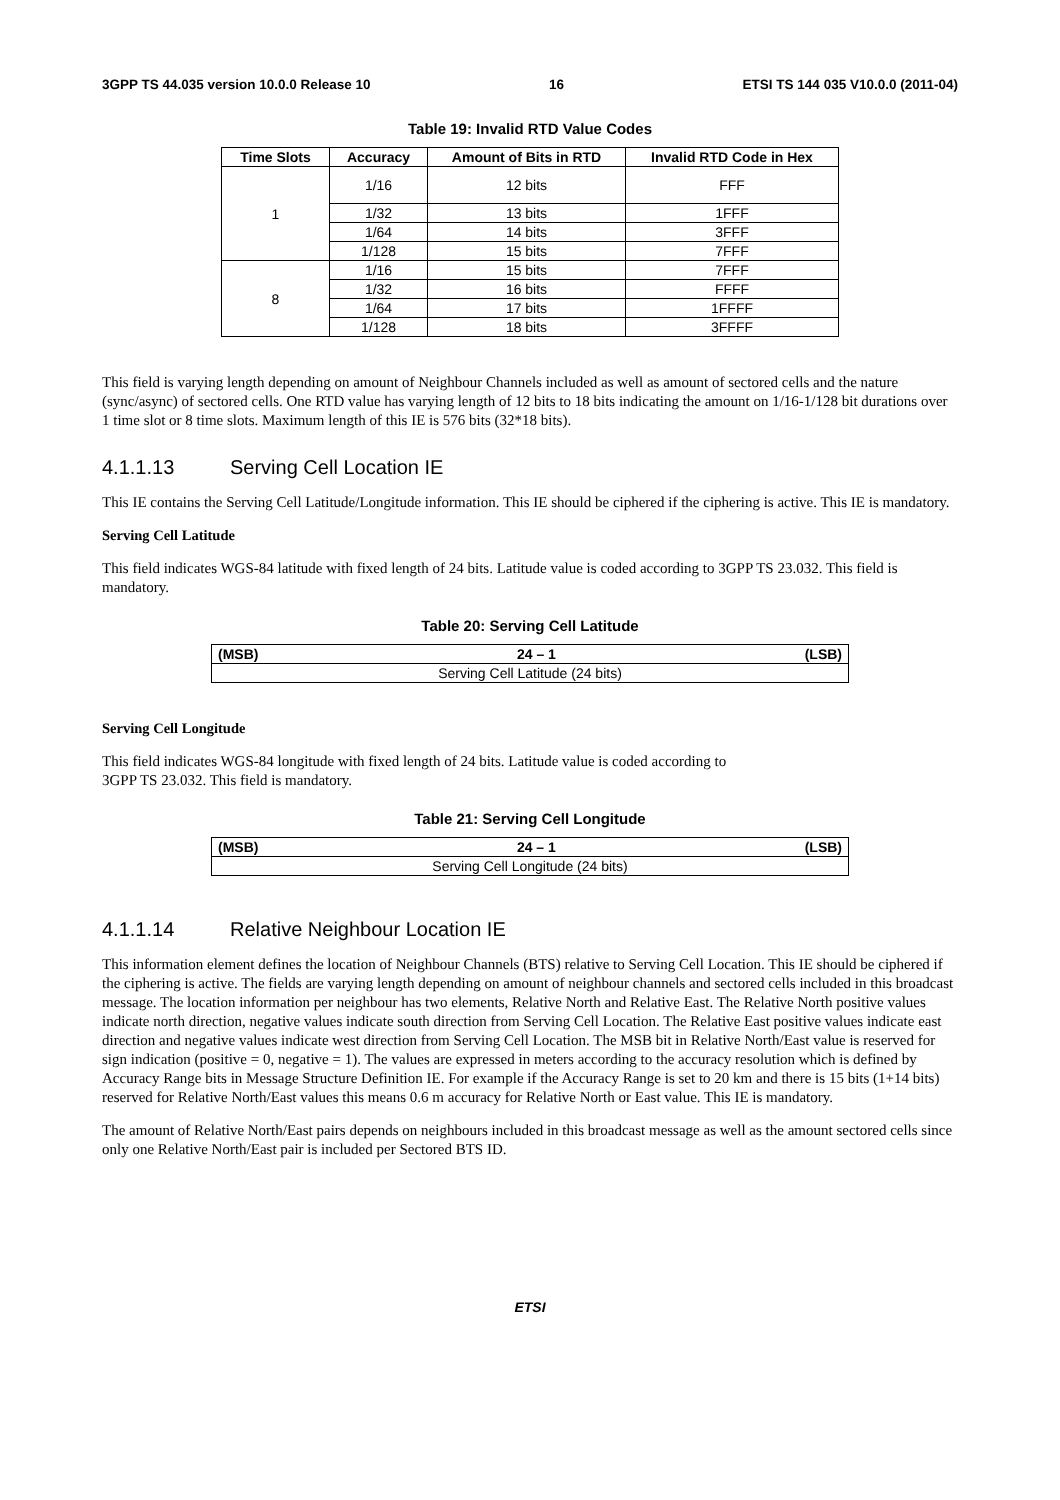3GPP TS 44.035 version 10.0.0 Release 10 16 ETSI TS 144 035 V10.0.0 (2011-04)
Table 19: Invalid RTD Value Codes
| Time Slots | Accuracy | Amount of Bits in RTD | Invalid RTD Code in Hex |
| --- | --- | --- | --- |
| 1 | 1/16 | 12 bits | FFF |
| | 1/32 | 13 bits | 1FFF |
| | 1/64 | 14 bits | 3FFF |
| | 1/128 | 15 bits | 7FFF |
| 8 | 1/16 | 15 bits | 7FFF |
| | 1/32 | 16 bits | FFFF |
| | 1/64 | 17 bits | 1FFFF |
| | 1/128 | 18 bits | 3FFFF |
This field is varying length depending on amount of Neighbour Channels included as well as amount of sectored cells and the nature (sync/async) of sectored cells. One RTD value has varying length of 12 bits to 18 bits indicating the amount on 1/16-1/128 bit durations over 1 time slot or 8 time slots. Maximum length of this IE is 576 bits (32*18 bits).
4.1.1.13 Serving Cell Location IE
This IE contains the Serving Cell Latitude/Longitude information. This IE should be ciphered if the ciphering is active. This IE is mandatory.
Serving Cell Latitude
This field indicates WGS-84 latitude with fixed length of 24 bits. Latitude value is coded according to 3GPP TS 23.032. This field is mandatory.
Table 20: Serving Cell Latitude
| (MSB) | 24 – 1 | (LSB) |
| --- | --- | --- |
| Serving Cell Latitude (24 bits) | | |
Serving Cell Longitude
This field indicates WGS-84 longitude with fixed length of 24 bits. Latitude value is coded according to
3GPP TS 23.032. This field is mandatory.
Table 21: Serving Cell Longitude
| (MSB) | 24 – 1 | (LSB) |
| --- | --- | --- |
| Serving Cell Longitude (24 bits) | | |
4.1.1.14 Relative Neighbour Location IE
This information element defines the location of Neighbour Channels (BTS) relative to Serving Cell Location. This IE should be ciphered if the ciphering is active. The fields are varying length depending on amount of neighbour channels and sectored cells included in this broadcast message. The location information per neighbour has two elements, Relative North and Relative East. The Relative North positive values indicate north direction, negative values indicate south direction from Serving Cell Location. The Relative East positive values indicate east direction and negative values indicate west direction from Serving Cell Location. The MSB bit in Relative North/East value is reserved for sign indication (positive = 0, negative = 1). The values are expressed in meters according to the accuracy resolution which is defined by Accuracy Range bits in Message Structure Definition IE. For example if the Accuracy Range is set to 20 km and there is 15 bits (1+14 bits) reserved for Relative North/East values this means 0.6 m accuracy for Relative North or East value. This IE is mandatory.
The amount of Relative North/East pairs depends on neighbours included in this broadcast message as well as the amount sectored cells since only one Relative North/East pair is included per Sectored BTS ID.
ETSI